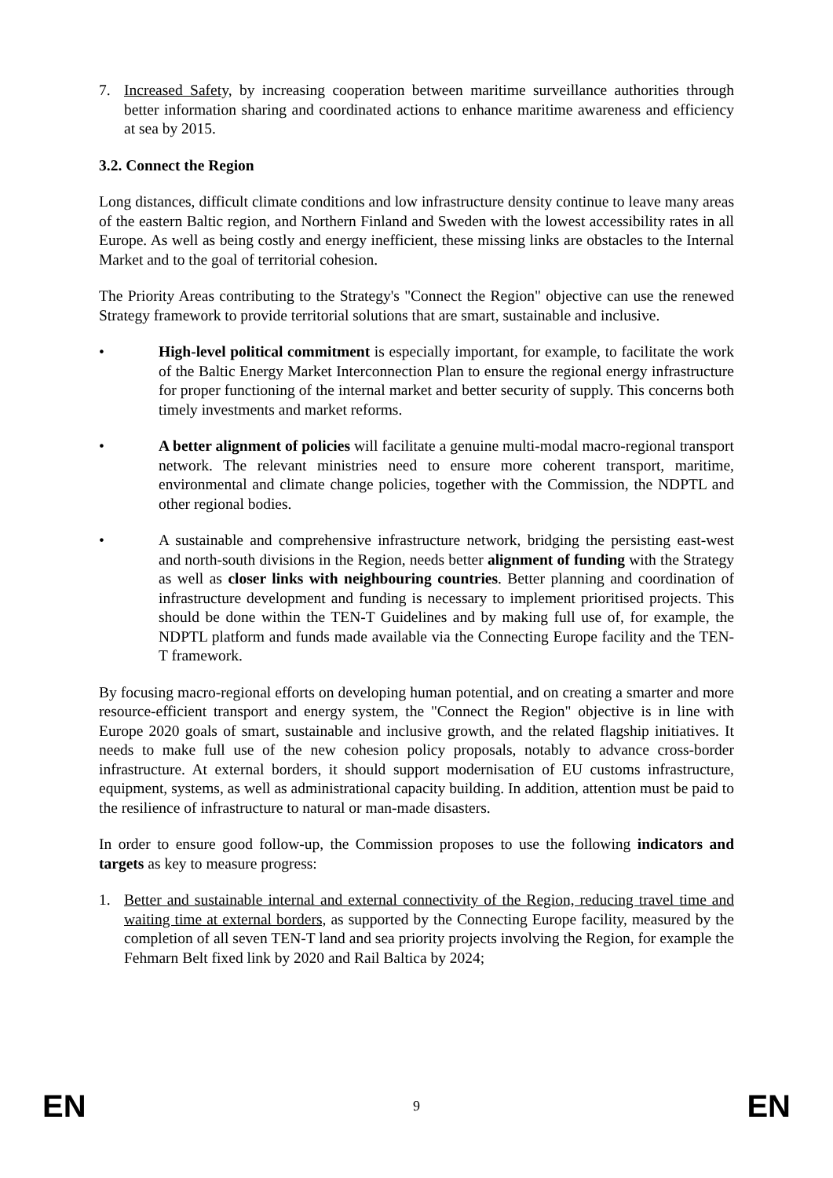7. Increased Safety, by increasing cooperation between maritime surveillance authorities through better information sharing and coordinated actions to enhance maritime awareness and efficiency at sea by 2015.
3.2. Connect the Region
Long distances, difficult climate conditions and low infrastructure density continue to leave many areas of the eastern Baltic region, and Northern Finland and Sweden with the lowest accessibility rates in all Europe. As well as being costly and energy inefficient, these missing links are obstacles to the Internal Market and to the goal of territorial cohesion.
The Priority Areas contributing to the Strategy's "Connect the Region" objective can use the renewed Strategy framework to provide territorial solutions that are smart, sustainable and inclusive.
• High-level political commitment is especially important, for example, to facilitate the work of the Baltic Energy Market Interconnection Plan to ensure the regional energy infrastructure for proper functioning of the internal market and better security of supply. This concerns both timely investments and market reforms.
• A better alignment of policies will facilitate a genuine multi-modal macro-regional transport network. The relevant ministries need to ensure more coherent transport, maritime, environmental and climate change policies, together with the Commission, the NDPTL and other regional bodies.
• A sustainable and comprehensive infrastructure network, bridging the persisting east-west and north-south divisions in the Region, needs better alignment of funding with the Strategy as well as closer links with neighbouring countries. Better planning and coordination of infrastructure development and funding is necessary to implement prioritised projects. This should be done within the TEN-T Guidelines and by making full use of, for example, the NDPTL platform and funds made available via the Connecting Europe facility and the TEN-T framework.
By focusing macro-regional efforts on developing human potential, and on creating a smarter and more resource-efficient transport and energy system, the "Connect the Region" objective is in line with Europe 2020 goals of smart, sustainable and inclusive growth, and the related flagship initiatives. It needs to make full use of the new cohesion policy proposals, notably to advance cross-border infrastructure. At external borders, it should support modernisation of EU customs infrastructure, equipment, systems, as well as administrational capacity building. In addition, attention must be paid to the resilience of infrastructure to natural or man-made disasters.
In order to ensure good follow-up, the Commission proposes to use the following indicators and targets as key to measure progress:
1. Better and sustainable internal and external connectivity of the Region, reducing travel time and waiting time at external borders, as supported by the Connecting Europe facility, measured by the completion of all seven TEN-T land and sea priority projects involving the Region, for example the Fehmarn Belt fixed link by 2020 and Rail Baltica by 2024;
EN 9 EN